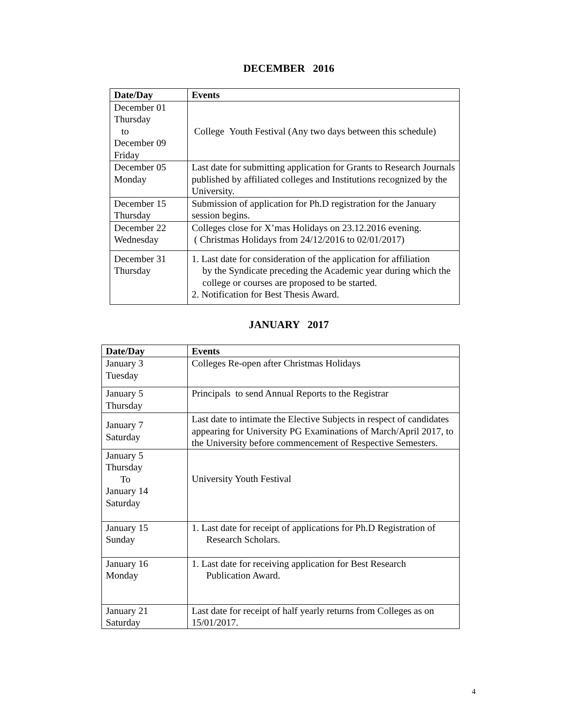DECEMBER 2016
| Date/Day | Events |
| --- | --- |
| December 01 Thursday to December 09 Friday | College Youth Festival (Any two days between this schedule) |
| December 05 Monday | Last date for submitting application for Grants to Research Journals published by affiliated colleges and Institutions recognized by the University. |
| December 15 Thursday | Submission of application for Ph.D registration for the January session begins. |
| December 22 Wednesday | Colleges close for X’mas Holidays on 23.12.2016 evening. ( Christmas Holidays from 24/12/2016 to 02/01/2017) |
| December 31 Thursday | 1. Last date for consideration of the application for affiliation by the Syndicate preceding the Academic year during which the college or courses are proposed to be started. 2. Notification for Best Thesis Award. |
JANUARY 2017
| Date/Day | Events |
| --- | --- |
| January 3 Tuesday | Colleges Re-open after Christmas Holidays |
| January 5 Thursday | Principals to send Annual Reports to the Registrar |
| January 7 Saturday | Last date to intimate the Elective Subjects in respect of candidates appearing for University PG Examinations of March/April 2017, to the University before commencement of Respective Semesters. |
| January 5 Thursday To January 14 Saturday | University Youth Festival |
| January 15 Sunday | 1. Last date for receipt of applications for Ph.D Registration of Research Scholars. |
| January 16 Monday | 1. Last date for receiving application for Best Research Publication Award. |
| January 21 Saturday | Last date for receipt of half yearly returns from Colleges as on 15/01/2017. |
4